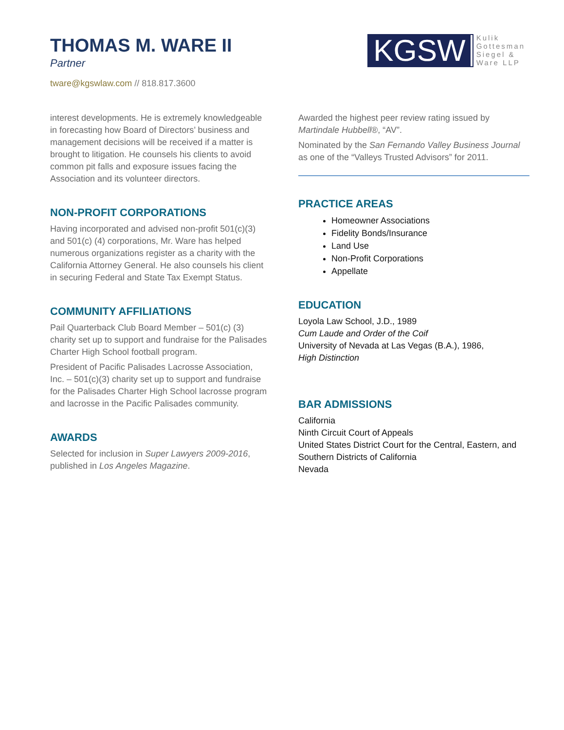THOMAS M. WARE II
Partner
tware@kgswlaw.com // 818.817.3600
KGSW
Kulik
Gottesman
Siegel &
Ware LLP
interest developments. He is extremely knowledgeable in forecasting how Board of Directors’ business and management decisions will be received if a matter is brought to litigation. He counsels his clients to avoid common pit falls and exposure issues facing the Association and its volunteer directors.
NON-PROFIT CORPORATIONS
Having incorporated and advised non-profit 501(c)(3) and 501(c) (4) corporations, Mr. Ware has helped numerous organizations register as a charity with the California Attorney General. He also counsels his client in securing Federal and State Tax Exempt Status.
COMMUNITY AFFILIATIONS
Pail Quarterback Club Board Member – 501(c) (3) charity set up to support and fundraise for the Palisades Charter High School football program.
President of Pacific Palisades Lacrosse Association, Inc. – 501(c)(3) charity set up to support and fundraise for the Palisades Charter High School lacrosse program and lacrosse in the Pacific Palisades community.
AWARDS
Selected for inclusion in Super Lawyers 2009-2016, published in Los Angeles Magazine.
Awarded the highest peer review rating issued by Martindale Hubbell®, “AV”.
Nominated by the San Fernando Valley Business Journal as one of the “Valleys Trusted Advisors” for 2011.
PRACTICE AREAS
Homeowner Associations
Fidelity Bonds/Insurance
Land Use
Non-Profit Corporations
Appellate
EDUCATION
Loyola Law School, J.D., 1989
Cum Laude and Order of the Coif
University of Nevada at Las Vegas (B.A.), 1986,
High Distinction
BAR ADMISSIONS
California
Ninth Circuit Court of Appeals
United States District Court for the Central, Eastern, and Southern Districts of California
Nevada